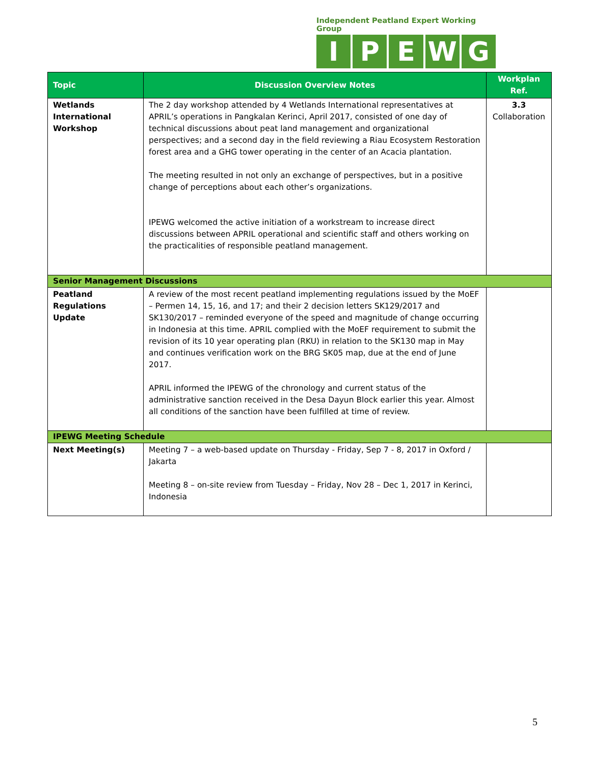Independent Peatland Expert Working Group
IPEWG
| Topic | Discussion Overview Notes | Workplan Ref. |
| --- | --- | --- |
| Wetlands International Workshop | The 2 day workshop attended by 4 Wetlands International representatives at APRIL’s operations in Pangkalan Kerinci, April 2017, consisted of one day of technical discussions about peat land management and organizational perspectives; and a second day in the field reviewing a Riau Ecosystem Restoration forest area and a GHG tower operating in the center of an Acacia plantation. The meeting resulted in not only an exchange of perspectives, but in a positive change of perceptions about each other’s organizations. IPEWG welcomed the active initiation of a workstream to increase direct discussions between APRIL operational and scientific staff and others working on the practicalities of responsible peatland management. | 3.3 Collaboration |
| Senior Management Discussions | | |
| Peatland Regulations Update | A review of the most recent peatland implementing regulations issued by the MoEF – Permen 14, 15, 16, and 17; and their 2 decision letters SK129/2017 and SK130/2017 – reminded everyone of the speed and magnitude of change occurring in Indonesia at this time. APRIL complied with the MoEF requirement to submit the revision of its 10 year operating plan (RKU) in relation to the SK130 map in May and continues verification work on the BRG SK05 map, due at the end of June 2017. APRIL informed the IPEWG of the chronology and current status of the administrative sanction received in the Desa Dayun Block earlier this year. Almost all conditions of the sanction have been fulfilled at time of review. | |
| IPEWG Meeting Schedule | | |
| Next Meeting(s) | Meeting 7 – a web-based update on Thursday - Friday, Sep 7 - 8, 2017 in Oxford / Jakarta Meeting 8 – on-site review from Tuesday – Friday, Nov 28 – Dec 1, 2017 in Kerinci, Indonesia | |
5